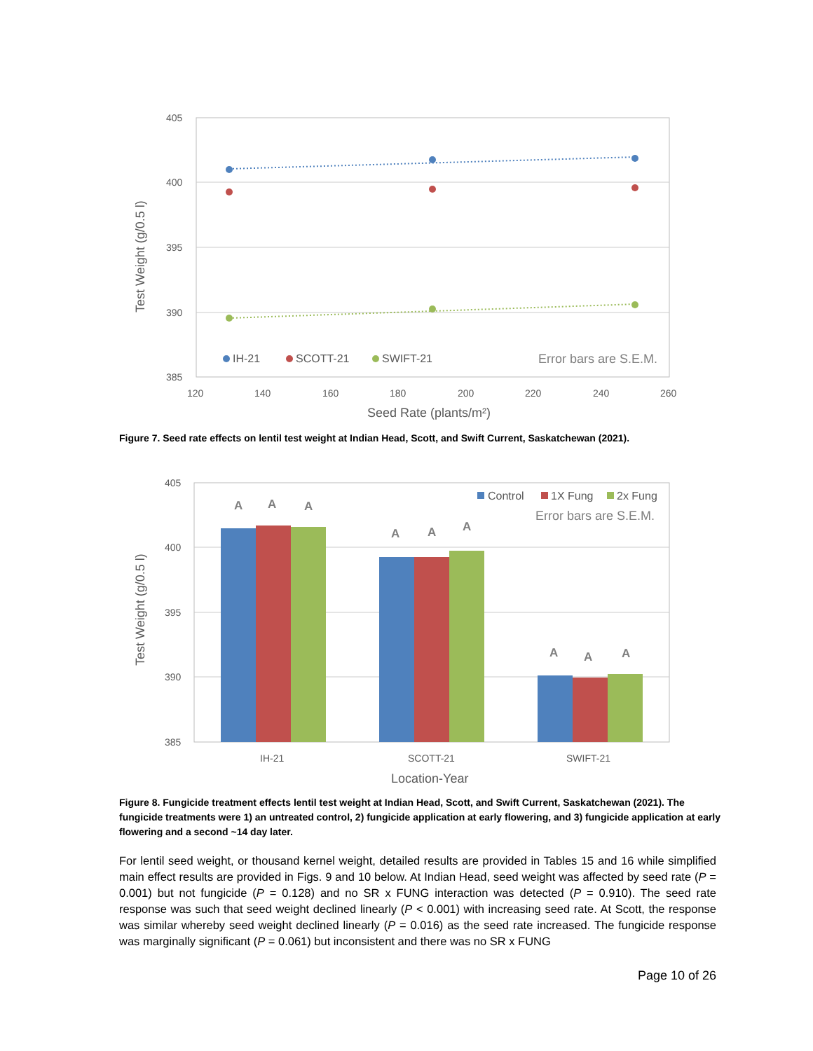405
400
395
390
385
120
140
160
180
200
220
240
260
Seed Rate (plants/m²)
Test Weight (g/0.5 l)
IH-21
SCOTT-21
SWIFT-21
Error bars are S.E.M.
Figure 7. Seed rate effects on lentil test weight at Indian Head, Scott, and Swift Current, Saskatchewan (2021).
405
400
395
390
385
IH-21
SCOTT-21
SWIFT-21
Location-Year
Test Weight (g/0.5 l)
A
A
A
A
A
A
A
A
A
Control
1X Fung
2x Fung
Error bars are S.E.M.
Figure 8. Fungicide treatment effects lentil test weight at Indian Head, Scott, and Swift Current, Saskatchewan (2021). The fungicide treatments were 1) an untreated control, 2) fungicide application at early flowering, and 3) fungicide application at early flowering and a second ~14 day later.
For lentil seed weight, or thousand kernel weight, detailed results are provided in Tables 15 and 16 while simplified main effect results are provided in Figs. 9 and 10 below. At Indian Head, seed weight was affected by seed rate (P = 0.001) but not fungicide (P = 0.128) and no SR x FUNG interaction was detected (P = 0.910). The seed rate response was such that seed weight declined linearly (P < 0.001) with increasing seed rate. At Scott, the response was similar whereby seed weight declined linearly (P = 0.016) as the seed rate increased. The fungicide response was marginally significant (P = 0.061) but inconsistent and there was no SR x FUNG
Page 10 of 26